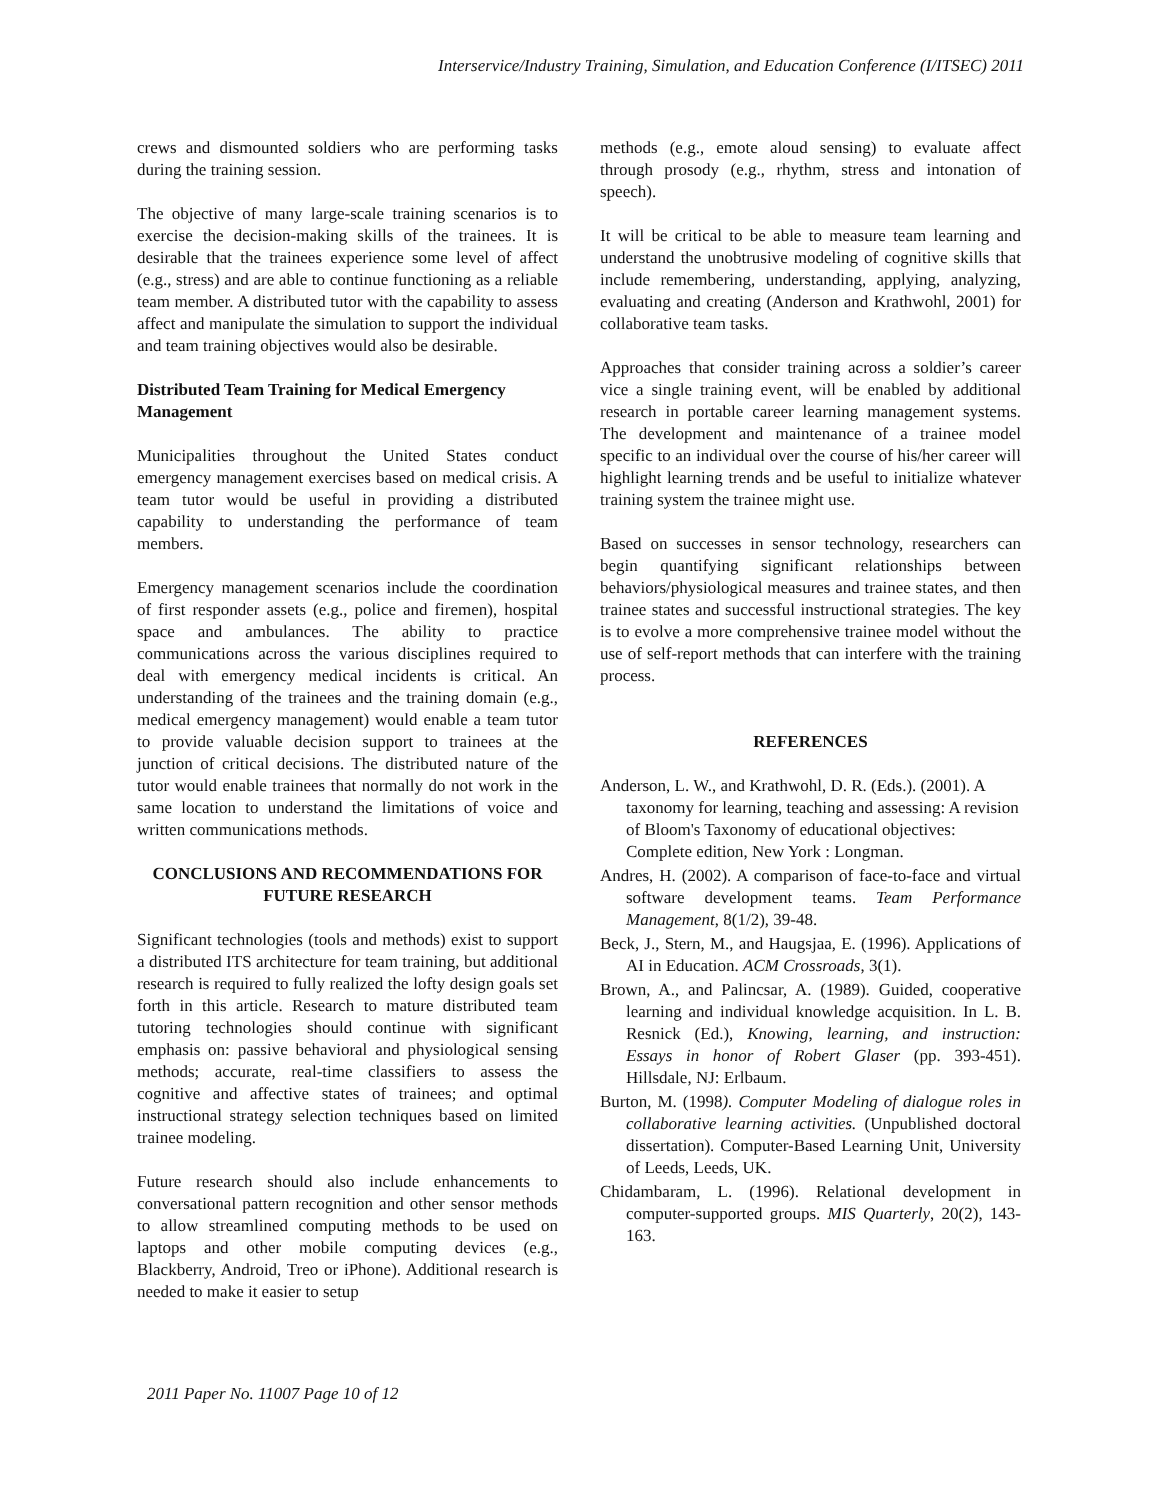Interservice/Industry Training, Simulation, and Education Conference (I/ITSEC) 2011
crews and dismounted soldiers who are performing tasks during the training session.
The objective of many large-scale training scenarios is to exercise the decision-making skills of the trainees. It is desirable that the trainees experience some level of affect (e.g., stress) and are able to continue functioning as a reliable team member. A distributed tutor with the capability to assess affect and manipulate the simulation to support the individual and team training objectives would also be desirable.
Distributed Team Training for Medical Emergency Management
Municipalities throughout the United States conduct emergency management exercises based on medical crisis. A team tutor would be useful in providing a distributed capability to understanding the performance of team members.
Emergency management scenarios include the coordination of first responder assets (e.g., police and firemen), hospital space and ambulances. The ability to practice communications across the various disciplines required to deal with emergency medical incidents is critical. An understanding of the trainees and the training domain (e.g., medical emergency management) would enable a team tutor to provide valuable decision support to trainees at the junction of critical decisions. The distributed nature of the tutor would enable trainees that normally do not work in the same location to understand the limitations of voice and written communications methods.
CONCLUSIONS AND RECOMMENDATIONS FOR FUTURE RESEARCH
Significant technologies (tools and methods) exist to support a distributed ITS architecture for team training, but additional research is required to fully realized the lofty design goals set forth in this article. Research to mature distributed team tutoring technologies should continue with significant emphasis on: passive behavioral and physiological sensing methods; accurate, real-time classifiers to assess the cognitive and affective states of trainees; and optimal instructional strategy selection techniques based on limited trainee modeling.
Future research should also include enhancements to conversational pattern recognition and other sensor methods to allow streamlined computing methods to be used on laptops and other mobile computing devices (e.g., Blackberry, Android, Treo or iPhone). Additional research is needed to make it easier to setup
methods (e.g., emote aloud sensing) to evaluate affect through prosody (e.g., rhythm, stress and intonation of speech).
It will be critical to be able to measure team learning and understand the unobtrusive modeling of cognitive skills that include remembering, understanding, applying, analyzing, evaluating and creating (Anderson and Krathwohl, 2001) for collaborative team tasks.
Approaches that consider training across a soldier’s career vice a single training event, will be enabled by additional research in portable career learning management systems. The development and maintenance of a trainee model specific to an individual over the course of his/her career will highlight learning trends and be useful to initialize whatever training system the trainee might use.
Based on successes in sensor technology, researchers can begin quantifying significant relationships between behaviors/physiological measures and trainee states, and then trainee states and successful instructional strategies. The key is to evolve a more comprehensive trainee model without the use of self-report methods that can interfere with the training process.
REFERENCES
Anderson, L. W., and Krathwohl, D. R. (Eds.). (2001). A taxonomy for learning, teaching and assessing: A revision of Bloom's Taxonomy of educational objectives: Complete edition, New York : Longman.
Andres, H. (2002). A comparison of face-to-face and virtual software development teams. Team Performance Management, 8(1/2), 39-48.
Beck, J., Stern, M., and Haugsjaa, E. (1996). Applications of AI in Education. ACM Crossroads, 3(1).
Brown, A., and Palincsar, A. (1989). Guided, cooperative learning and individual knowledge acquisition. In L. B. Resnick (Ed.), Knowing, learning, and instruction: Essays in honor of Robert Glaser (pp. 393-451). Hillsdale, NJ: Erlbaum.
Burton, M. (1998). Computer Modeling of dialogue roles in collaborative learning activities. (Unpublished doctoral dissertation). Computer-Based Learning Unit, University of Leeds, Leeds, UK.
Chidambaram, L. (1996). Relational development in computer-supported groups. MIS Quarterly, 20(2), 143-163.
2011 Paper No. 11007 Page 10 of 12